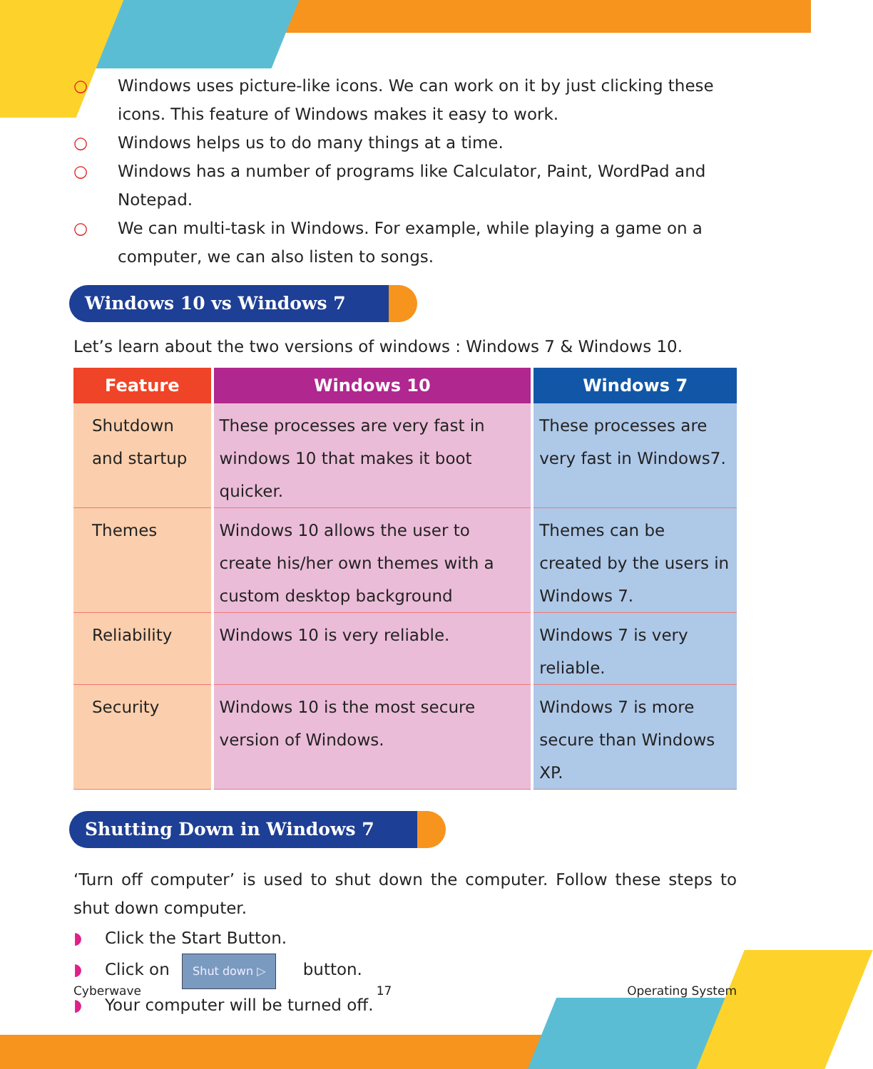○ Windows uses picture-like icons. We can work on it by just clicking these icons. This feature of Windows makes it easy to work.
○ Windows helps us to do many things at a time.
○ Windows has a number of programs like Calculator, Paint, WordPad and Notepad.
○ We can multi-task in Windows. For example, while playing a game on a computer, we can also listen to songs.
Windows 10 vs Windows 7
Let’s learn about the two versions of windows : Windows 7 & Windows 10.
| Feature | Windows 10 | Windows 7 |
| --- | --- | --- |
| Shutdown and startup | These processes are very fast in windows 10 that makes it boot quicker. | These processes are very fast in Windows7. |
| Themes | Windows 10 allows the user to create his/her own themes with a custom desktop background | Themes can be created by the users in Windows 7. |
| Reliability | Windows 10 is very reliable. | Windows 7 is very reliable. |
| Security | Windows 10 is the most secure version of Windows. | Windows 7 is more secure than Windows XP. |
Shutting Down in Windows 7
‘Turn off computer’ is used to shut down the computer. Follow these steps to shut down computer.
◗ Click the Start Button.
◗ Click on Shut down ▷ button.
◗ Your computer will be turned off.
Cyberwave 17 Operating System